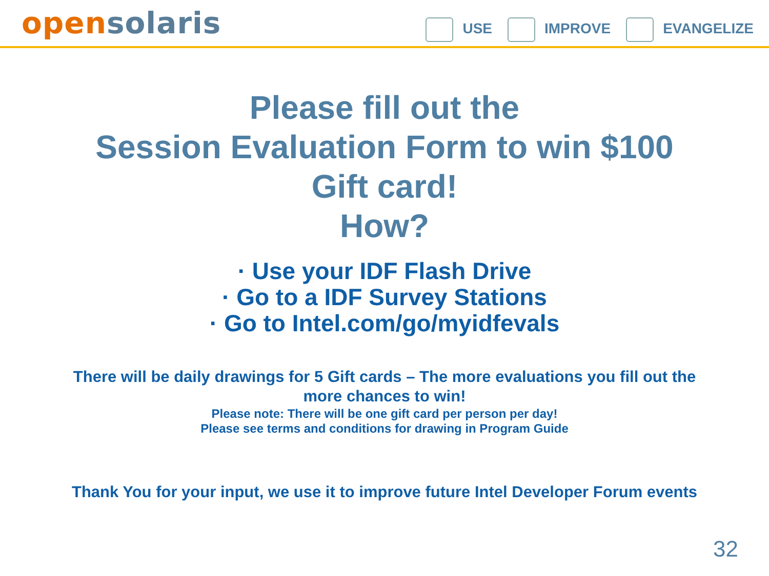open solaris
USE IMPROVE EVANGELIZE
Please fill out the
Session Evaluation Form to win $100
Gift card!
How?
· Use your IDF Flash Drive
· Go to a IDF Survey Stations
· Go to Intel.com/go/myidfevals
There will be daily drawings for 5 Gift cards – The more evaluations you fill out the more chances to win!
Please note: There will be one gift card per person per day!
Please see terms and conditions for drawing in Program Guide
Thank You for your input, we use it to improve future Intel Developer Forum events
32